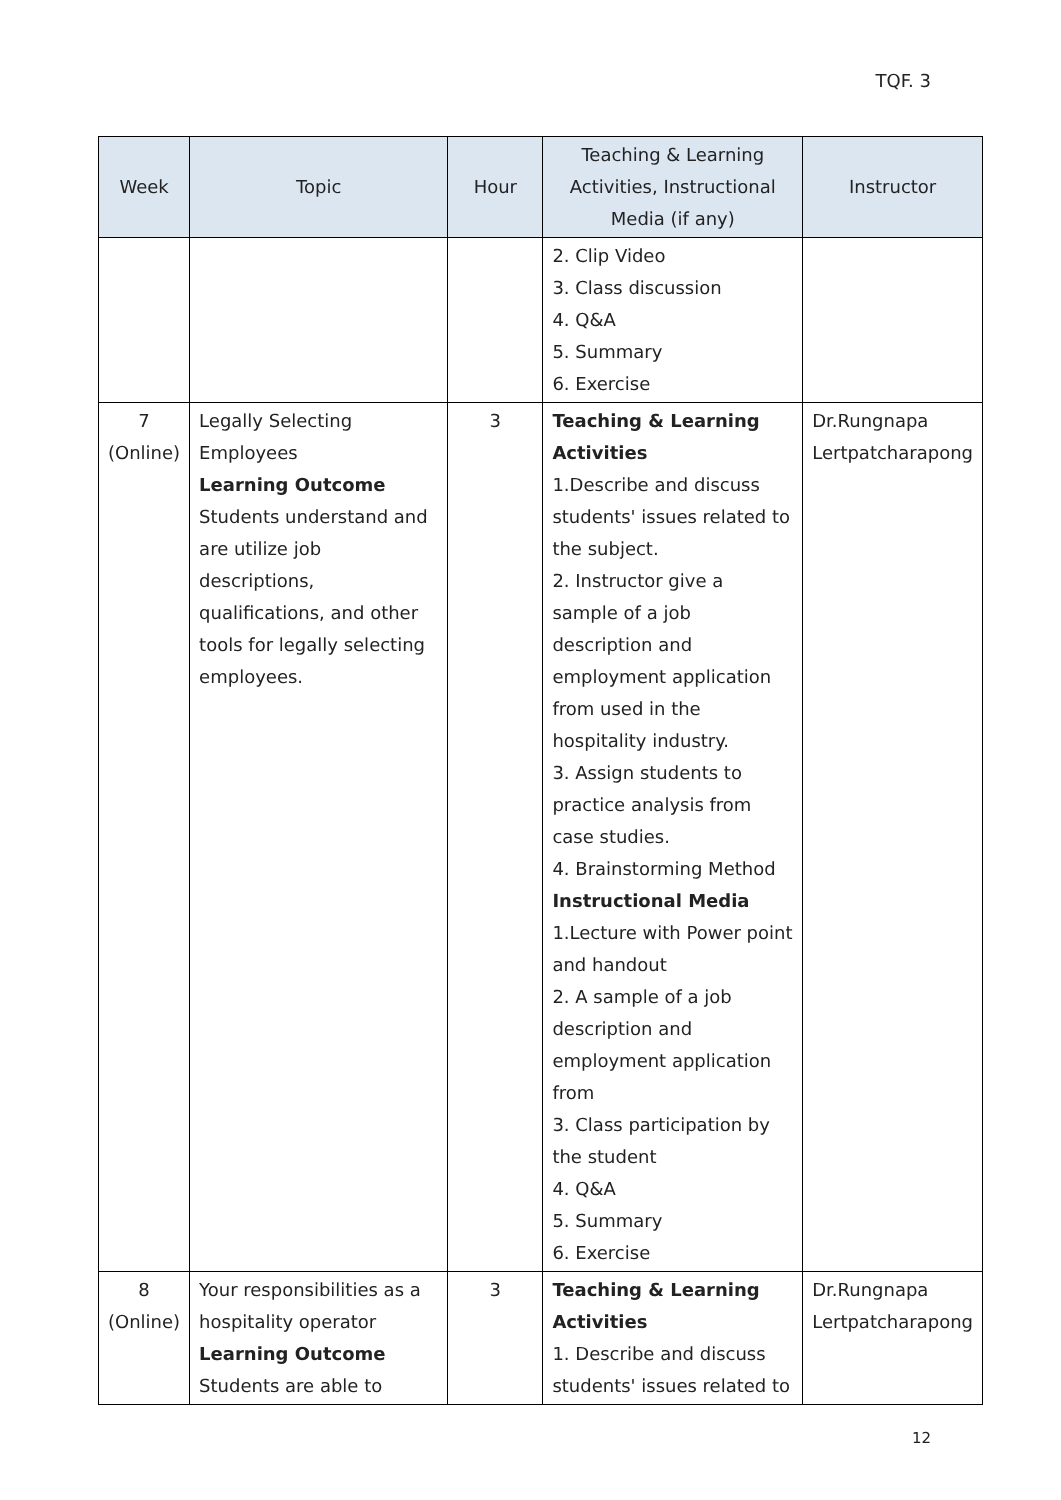TQF. 3
| Week | Topic | Hour | Teaching & Learning Activities, Instructional Media (if any) | Instructor |
| --- | --- | --- | --- | --- |
| | | | 2. Clip Video 3. Class discussion 4. Q&A 5. Summary 6. Exercise | |
| 7 (Online) | Legally Selecting Employees Learning Outcome Students understand and are utilize job descriptions, qualifications, and other tools for legally selecting employees. | 3 | Teaching & Learning Activities 1.Describe and discuss students' issues related to the subject. 2. Instructor give a sample of a job description and employment application from used in the hospitality industry. 3. Assign students to practice analysis from case studies. 4. Brainstorming Method Instructional Media 1.Lecture with Power point and handout 2. A sample of a job description and employment application from 3. Class participation by the student 4. Q&A 5. Summary 6. Exercise | Dr.Rungnapa Lertpatcharapong |
| 8 (Online) | Your responsibilities as a hospitality operator Learning Outcome Students are able to | 3 | Teaching & Learning Activities 1. Describe and discuss students' issues related to | Dr.Rungnapa Lertpatcharapong |
12